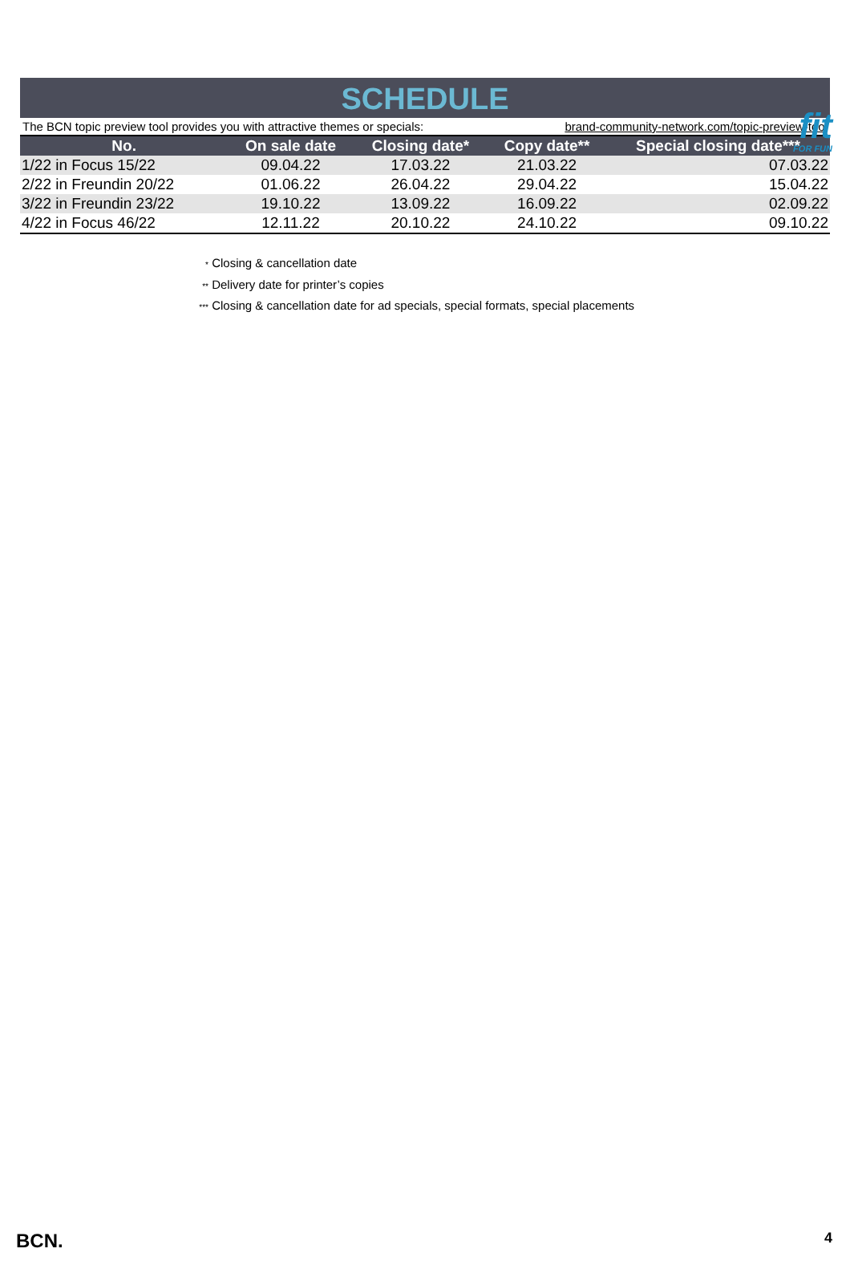fit
FOR FUN
SCHEDULE
The BCN topic preview tool provides you with attractive themes or specials: brand-community-network.com/topic-preview-tool
| No. | On sale date | Closing date* | Copy date** | Special closing date*** |
| --- | --- | --- | --- | --- |
| 1/22 in Focus 15/22 | 09.04.22 | 17.03.22 | 21.03.22 | 07.03.22 |
| 2/22 in Freundin 20/22 | 01.06.22 | 26.04.22 | 29.04.22 | 15.04.22 |
| 3/22 in Freundin 23/22 | 19.10.22 | 13.09.22 | 16.09.22 | 02.09.22 |
| 4/22 in Focus 46/22 | 12.11.22 | 20.10.22 | 24.10.22 | 09.10.22 |
<sup>*</sup> Closing & cancellation date
<sup>**</sup> Delivery date for printer’s copies
<sup>***</sup> Closing & cancellation date for ad specials, special formats, special placements
BCN. 4